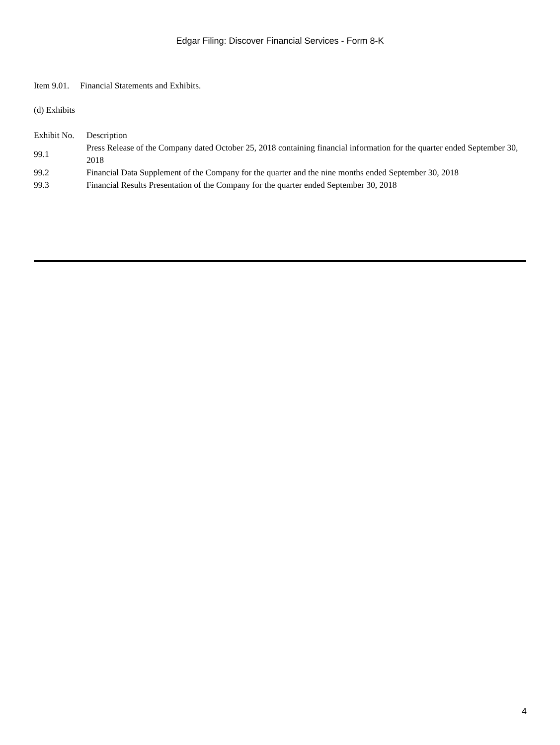Edgar Filing: Discover Financial Services - Form 8-K
Item 9.01. Financial Statements and Exhibits.
(d) Exhibits
| Exhibit No. | Description |
| 99.1 | Press Release of the Company dated October 25, 2018 containing financial information for the quarter ended September 30, 2018 |
| 99.2 | Financial Data Supplement of the Company for the quarter and the nine months ended September 30, 2018 |
| 99.3 | Financial Results Presentation of the Company for the quarter ended September 30, 2018 |
4